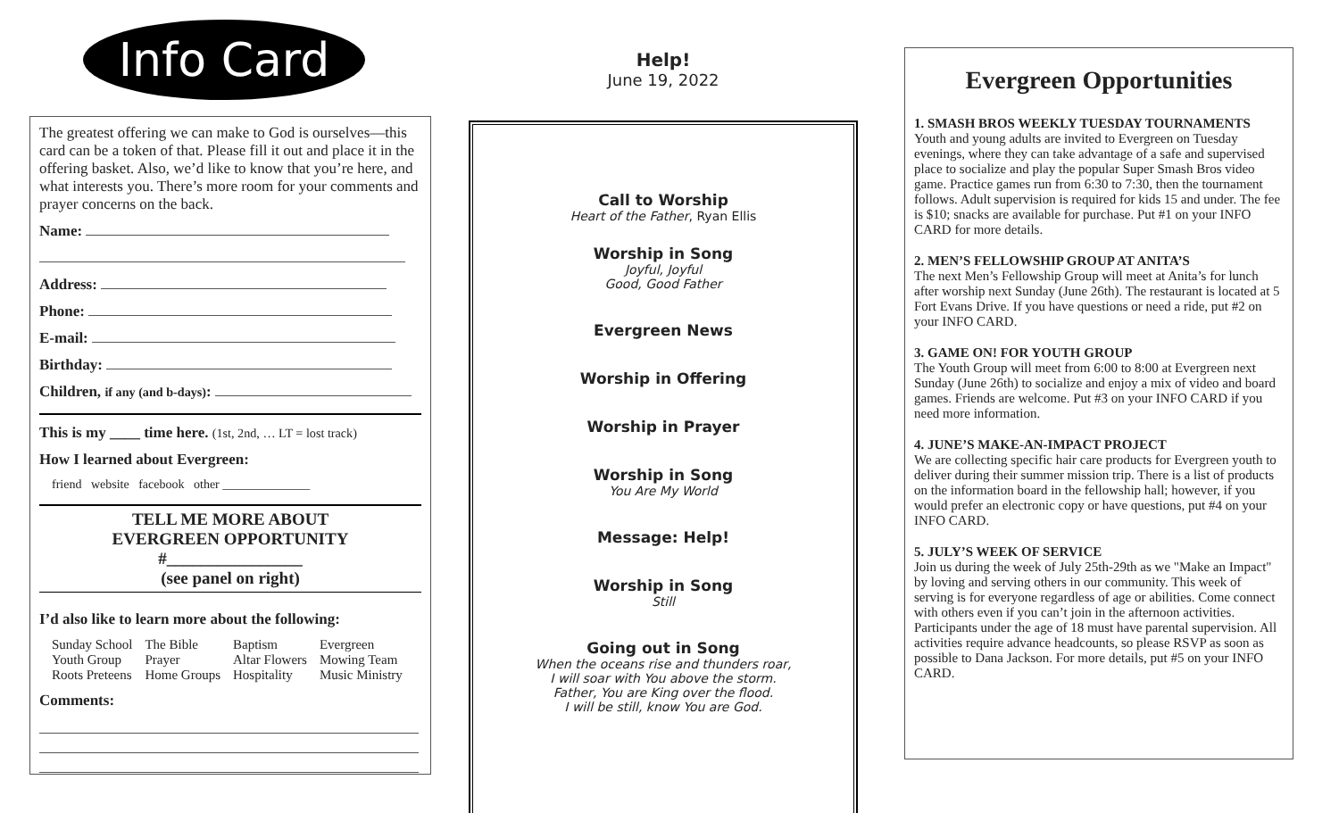Info Card
The greatest offering we can make to God is ourselves—this card can be a token of that. Please fill it out and place it in the offering basket. Also, we’d like to know that you’re here, and what interests you. There’s more room for your comments and prayer concerns on the back.
Name:
Address:
Phone:
E-mail:
Birthday:
Children, if any (and b-days):
This is my ____ time here. (1st, 2nd, … LT = lost track)
How I learned about Evergreen:
friend website facebook other ______________
TELL ME MORE ABOUT
EVERGREEN OPPORTUNITY
#________________
(see panel on right)
I’d also like to learn more about the following:
| Sunday School | The Bible | Baptism | Evergreen |
| Youth Group | Prayer | Altar Flowers | Mowing Team |
| Roots Preteens | Home Groups | Hospitality | Music Ministry |
Comments:
Help!
June 19, 2022
Call to Worship
Heart of the Father, Ryan Ellis
Worship in Song
Joyful, Joyful
Good, Good Father
Evergreen News
Worship in Offering
Worship in Prayer
Worship in Song
You Are My World
Message: Help!
Worship in Song
Still
Going out in Song
When the oceans rise and thunders roar,
I will soar with You above the storm.
Father, You are King over the flood.
I will be still, know You are God.
Evergreen Opportunities
1. SMASH BROS WEEKLY TUESDAY TOURNAMENTS
Youth and young adults are invited to Evergreen on Tuesday evenings, where they can take advantage of a safe and supervised place to socialize and play the popular Super Smash Bros video game. Practice games run from 6:30 to 7:30, then the tournament follows. Adult supervision is required for kids 15 and under. The fee is $10; snacks are available for purchase. Put #1 on your INFO CARD for more details.
2. MEN’S FELLOWSHIP GROUP AT ANITA’S
The next Men’s Fellowship Group will meet at Anita’s for lunch after worship next Sunday (June 26th). The restaurant is located at 5 Fort Evans Drive. If you have questions or need a ride, put #2 on your INFO CARD.
3. GAME ON! FOR YOUTH GROUP
The Youth Group will meet from 6:00 to 8:00 at Evergreen next Sunday (June 26th) to socialize and enjoy a mix of video and board games. Friends are welcome. Put #3 on your INFO CARD if you need more information.
4. JUNE’S MAKE-AN-IMPACT PROJECT
We are collecting specific hair care products for Evergreen youth to deliver during their summer mission trip. There is a list of products on the information board in the fellowship hall; however, if you would prefer an electronic copy or have questions, put #4 on your INFO CARD.
5. JULY’S WEEK OF SERVICE
Join us during the week of July 25th-29th as we "Make an Impact" by loving and serving others in our community. This week of serving is for everyone regardless of age or abilities. Come connect with others even if you can’t join in the afternoon activities. Participants under the age of 18 must have parental supervision. All activities require advance headcounts, so please RSVP as soon as possible to Dana Jackson. For more details, put #5 on your INFO CARD.